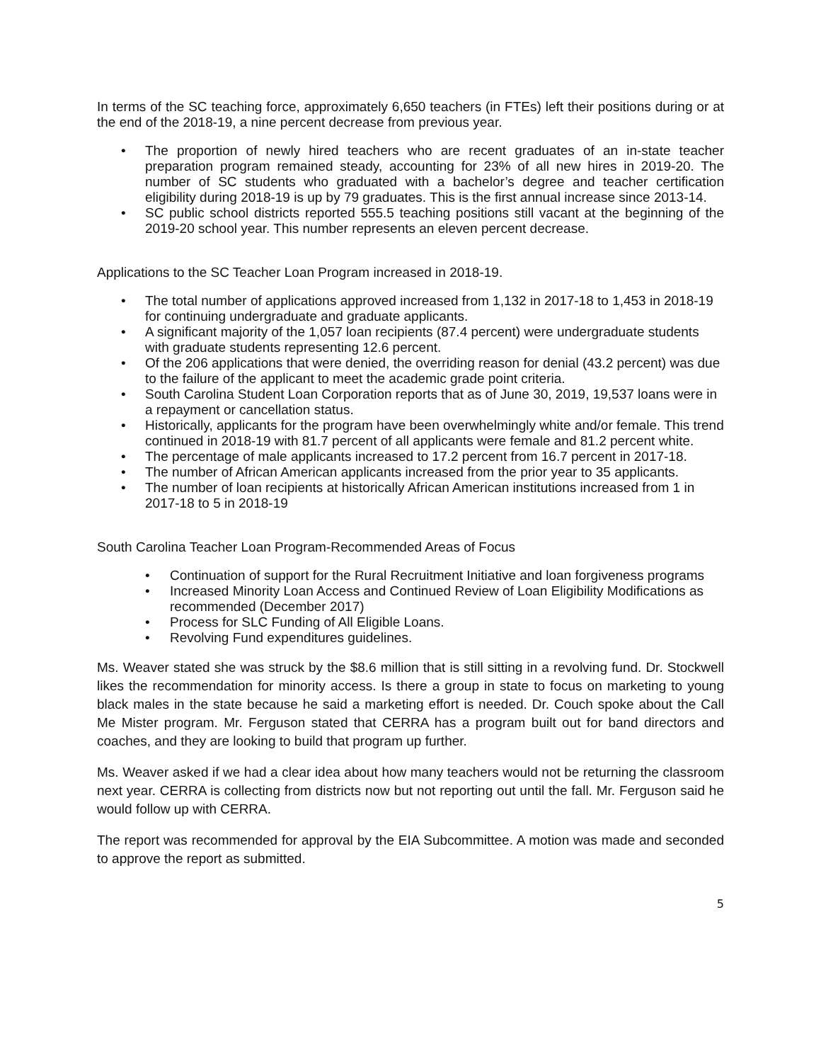In terms of the SC teaching force, approximately 6,650 teachers (in FTEs) left their positions during or at the end of the 2018-19, a nine percent decrease from previous year.
• The proportion of newly hired teachers who are recent graduates of an in-state teacher preparation program remained steady, accounting for 23% of all new hires in 2019-20. The number of SC students who graduated with a bachelor’s degree and teacher certification eligibility during 2018-19 is up by 79 graduates. This is the first annual increase since 2013-14.
• SC public school districts reported 555.5 teaching positions still vacant at the beginning of the 2019-20 school year. This number represents an eleven percent decrease.
Applications to the SC Teacher Loan Program increased in 2018-19.
• The total number of applications approved increased from 1,132 in 2017-18 to 1,453 in 2018-19 for continuing undergraduate and graduate applicants.
• A significant majority of the 1,057 loan recipients (87.4 percent) were undergraduate students with graduate students representing 12.6 percent.
• Of the 206 applications that were denied, the overriding reason for denial (43.2 percent) was due to the failure of the applicant to meet the academic grade point criteria.
• South Carolina Student Loan Corporation reports that as of June 30, 2019, 19,537 loans were in a repayment or cancellation status.
• Historically, applicants for the program have been overwhelmingly white and/or female. This trend continued in 2018-19 with 81.7 percent of all applicants were female and 81.2 percent white.
• The percentage of male applicants increased to 17.2 percent from 16.7 percent in 2017-18.
• The number of African American applicants increased from the prior year to 35 applicants.
• The number of loan recipients at historically African American institutions increased from 1 in 2017-18 to 5 in 2018-19
South Carolina Teacher Loan Program-Recommended Areas of Focus
• Continuation of support for the Rural Recruitment Initiative and loan forgiveness programs
• Increased Minority Loan Access and Continued Review of Loan Eligibility Modifications as recommended (December 2017)
• Process for SLC Funding of All Eligible Loans.
• Revolving Fund expenditures guidelines.
Ms. Weaver stated she was struck by the $8.6 million that is still sitting in a revolving fund. Dr. Stockwell likes the recommendation for minority access. Is there a group in state to focus on marketing to young black males in the state because he said a marketing effort is needed. Dr. Couch spoke about the Call Me Mister program. Mr. Ferguson stated that CERRA has a program built out for band directors and coaches, and they are looking to build that program up further.
Ms. Weaver asked if we had a clear idea about how many teachers would not be returning the classroom next year. CERRA is collecting from districts now but not reporting out until the fall. Mr. Ferguson said he would follow up with CERRA.
The report was recommended for approval by the EIA Subcommittee. A motion was made and seconded to approve the report as submitted.
5